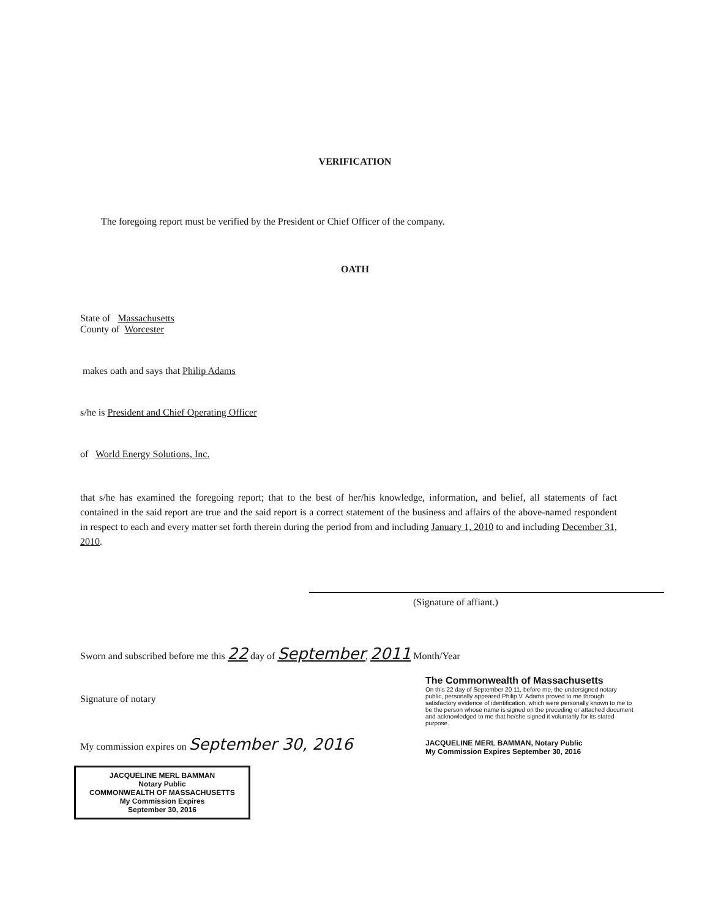VERIFICATION
The foregoing report must be verified by the President or Chief Officer of the company.
OATH
State of Massachusetts
County of Worcester
makes oath and says that Philip Adams
s/he is President and Chief Operating Officer
of World Energy Solutions, Inc.
that s/he has examined the foregoing report; that to the best of her/his knowledge, information, and belief, all statements of fact contained in the said report are true and the said report is a correct statement of the business and affairs of the above-named respondent in respect to each and every matter set forth therein during the period from and including January 1, 2010 to and including December 31, 2010.
(Signature of affiant.)
Sworn and subscribed before me this 22 day of September, 2011 Month/Year
Signature of notary
My commission expires on September 30, 2016
JACQUELINE MERL BAMMAN
Notary Public
COMMONWEALTH OF MASSACHUSETTS
My Commission Expires
September 30, 2016
The Commonwealth of Massachusetts
On this 22 day of September 20 11, before me, the undersigned notary public, personally appeared Philip V. Adams proved to me through satisfactory evidence of identification, which were personally known to me to be the person whose name is signed on the preceding or attached document and acknowledged to me that he/she signed it voluntarily for its stated purpose.
JACQUELINE MERL BAMMAN, Notary Public
My Commission Expires September 30, 2016